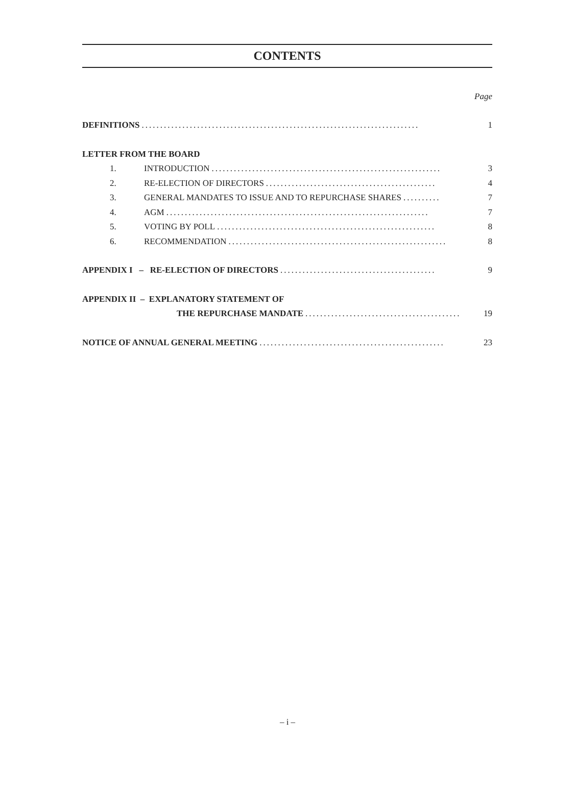CONTENTS
Page
DEFINITIONS........................................................................... 1
LETTER FROM THE BOARD
1. INTRODUCTION.............................................................. 3
2. RE-ELECTION OF DIRECTORS.............................................. 4
3. GENERAL MANDATES TO ISSUE AND TO REPURCHASE SHARES.......... 7
4. AGM....................................................................... 7
5. VOTING BY POLL........................................................... 8
6. RECOMMENDATION........................................................... 8
APPENDIX I – RE-ELECTION OF DIRECTORS.......................................... 9
APPENDIX II – EXPLANATORY STATEMENT OF
THE REPURCHASE MANDATE.......................................... 19
NOTICE OF ANNUAL GENERAL MEETING.................................................. 23
– i –